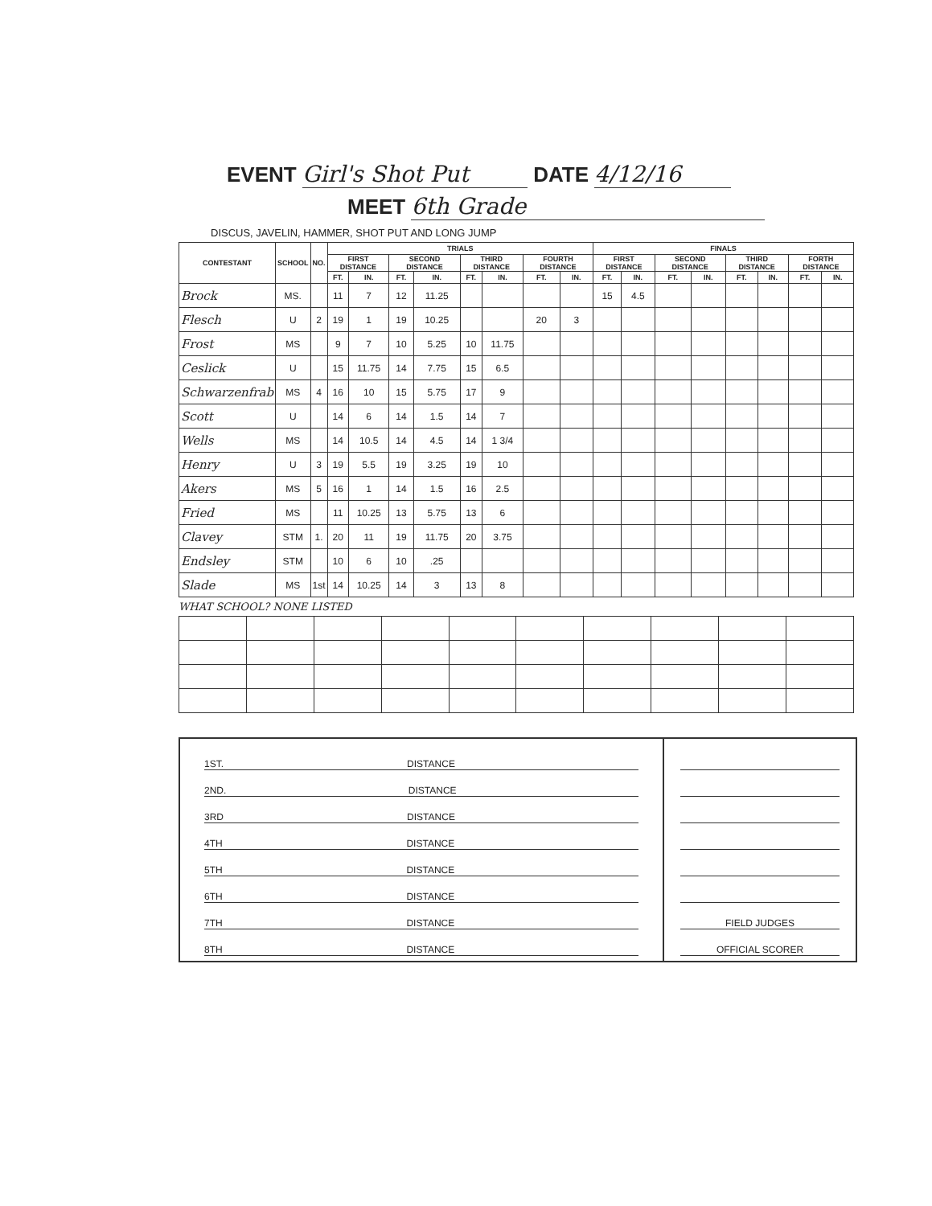EVENT Girl's Shot Put DATE 4/12/16
MEET 6th Grade
DISCUS, JAVELIN, HAMMER, SHOT PUT AND LONG JUMP
| CONTESTANT | SCHOOL | NO. | TRIALS | | | | | | | | FINALS | | | | | | | |
| --- | --- | --- | --- | --- | --- | --- | --- | --- | --- | --- | --- | --- | --- | --- | --- | --- | --- | --- |
| | | | FIRST DISTANCE | | SECOND DISTANCE | | THIRD DISTANCE | | FOURTH DISTANCE | | FIRST DISTANCE | | SECOND DISTANCE | | THIRD DISTANCE | | FORTH DISTANCE | |
| | | | FT. | IN. | FT. | IN. | FT. | IN. | FT. | IN. | FT. | IN. | FT. | IN. | FT. | IN. | FT. | IN. |
| Brock | MS. | | 11 | 7 | 12 | 11.25 | | | | | 15 | 4.5 | | | | | | |
| Flesch | U | 2 | 19 | 1 | 19 | 10.25 | | | 20 | 3 | | | | | | | | |
| Frost | MS | | 9 | 7 | 10 | 5.25 | 10 | 11.75 | | | | | | | | | | |
| Ceslick | U | | 15 | 11.75 | 14 | 7.75 | 15 | 6.5 | | | | | | | | | | |
| Schwarzenfrab | MS | 4 | 16 | 10 | 15 | 5.75 | 17 | 9 | | | | | | | | | | |
| Scott | U | | 14 | 6 | 14 | 1.5 | 14 | 7 | | | | | | | | | | |
| Wells | MS | | 14 | 10.5 | 14 | 4.5 | 14 | 1 3/4 | | | | | | | | | | |
| Henry | U | 3 | 19 | 5.5 | 19 | 3.25 | 19 | 10 | | | | | | | | | | |
| Akers | MS | 5 | 16 | 1 | 14 | 1.5 | 16 | 2.5 | | | | | | | | | | |
| Fried | MS | | 11 | 10.25 | 13 | 5.75 | 13 | 6 | | | | | | | | | | |
| Clavey | STM | 1. | 20 | 11 | 19 | 11.75 | 20 | 3.75 | | | | | | | | | | |
| Endsley | STM | | 10 | 6 | 10 | .25 | | | | | | | | | | | | |
| Slade | MS | 1st | 14 | 10.25 | 14 | 3 | 13 | 8 | | | | | | | | | | |
WHAT SCHOOL? NONE LISTED
1ST. DISTANCE
2ND. DISTANCE
3RD DISTANCE
4TH DISTANCE
5TH DISTANCE
6TH DISTANCE
7TH DISTANCE
8TH DISTANCE
FIELD JUDGES
OFFICIAL SCORER